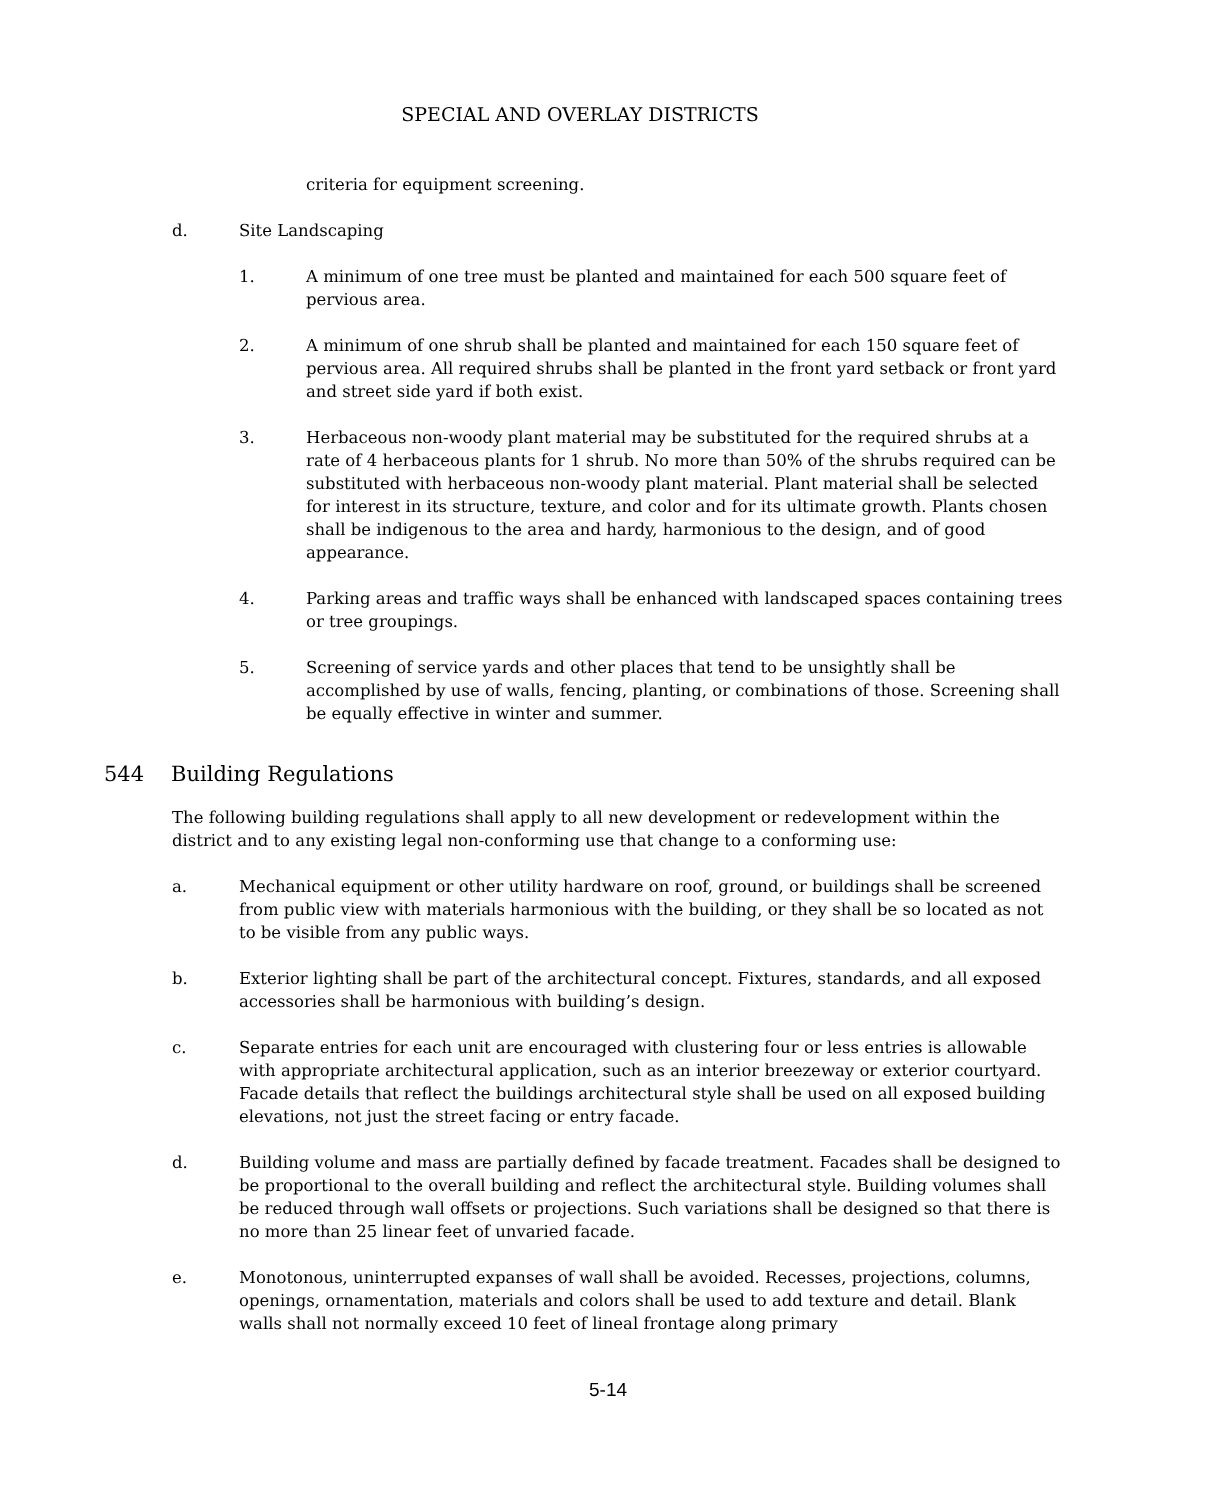SPECIAL AND OVERLAY DISTRICTS
criteria for equipment screening.
d. Site Landscaping
1. A minimum of one tree must be planted and maintained for each 500 square feet of pervious area.
2. A minimum of one shrub shall be planted and maintained for each 150 square feet of pervious area. All required shrubs shall be planted in the front yard setback or front yard and street side yard if both exist.
3. Herbaceous non-woody plant material may be substituted for the required shrubs at a rate of 4 herbaceous plants for 1 shrub. No more than 50% of the shrubs required can be substituted with herbaceous non-woody plant material. Plant material shall be selected for interest in its structure, texture, and color and for its ultimate growth. Plants chosen shall be indigenous to the area and hardy, harmonious to the design, and of good appearance.
4. Parking areas and traffic ways shall be enhanced with landscaped spaces containing trees or tree groupings.
5. Screening of service yards and other places that tend to be unsightly shall be accomplished by use of walls, fencing, planting, or combinations of those. Screening shall be equally effective in winter and summer.
544 Building Regulations
The following building regulations shall apply to all new development or redevelopment within the district and to any existing legal non-conforming use that change to a conforming use:
a. Mechanical equipment or other utility hardware on roof, ground, or buildings shall be screened from public view with materials harmonious with the building, or they shall be so located as not to be visible from any public ways.
b. Exterior lighting shall be part of the architectural concept. Fixtures, standards, and all exposed accessories shall be harmonious with building’s design.
c. Separate entries for each unit are encouraged with clustering four or less entries is allowable with appropriate architectural application, such as an interior breezeway or exterior courtyard. Facade details that reflect the buildings architectural style shall be used on all exposed building elevations, not just the street facing or entry facade.
d. Building volume and mass are partially defined by facade treatment. Facades shall be designed to be proportional to the overall building and reflect the architectural style. Building volumes shall be reduced through wall offsets or projections. Such variations shall be designed so that there is no more than 25 linear feet of unvaried facade.
e. Monotonous, uninterrupted expanses of wall shall be avoided. Recesses, projections, columns, openings, ornamentation, materials and colors shall be used to add texture and detail. Blank walls shall not normally exceed 10 feet of lineal frontage along primary
5-14